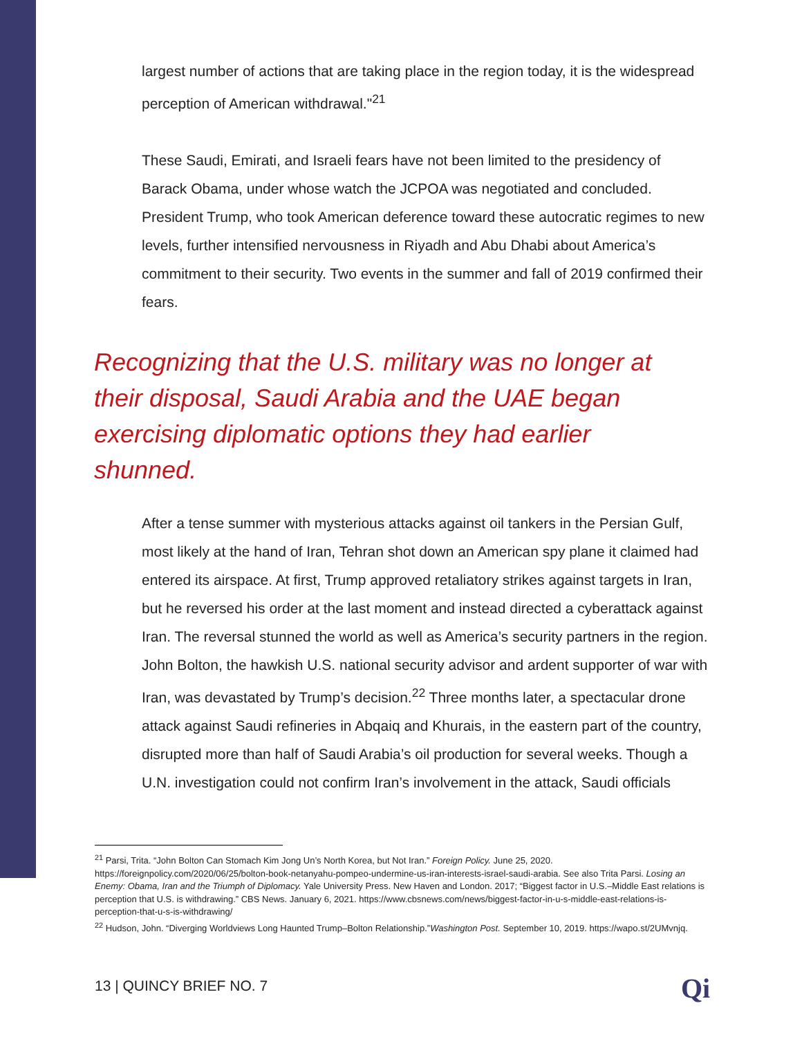largest number of actions that are taking place in the region today, it is the widespread perception of American withdrawal."<sup>21</sup>
These Saudi, Emirati, and Israeli fears have not been limited to the presidency of Barack Obama, under whose watch the JCPOA was negotiated and concluded. President Trump, who took American deference toward these autocratic regimes to new levels, further intensified nervousness in Riyadh and Abu Dhabi about America’s commitment to their security. Two events in the summer and fall of 2019 confirmed their fears.
Recognizing that the U.S. military was no longer at their disposal, Saudi Arabia and the UAE began exercising diplomatic options they had earlier shunned.
After a tense summer with mysterious attacks against oil tankers in the Persian Gulf, most likely at the hand of Iran, Tehran shot down an American spy plane it claimed had entered its airspace. At first, Trump approved retaliatory strikes against targets in Iran, but he reversed his order at the last moment and instead directed a cyberattack against Iran. The reversal stunned the world as well as America’s security partners in the region. John Bolton, the hawkish U.S. national security advisor and ardent supporter of war with Iran, was devastated by Trump’s decision.<sup>22</sup> Three months later, a spectacular drone attack against Saudi refineries in Abqaiq and Khurais, in the eastern part of the country, disrupted more than half of Saudi Arabia’s oil production for several weeks. Though a U.N. investigation could not confirm Iran’s involvement in the attack, Saudi officials
<sup>21</sup> Parsi, Trita. “John Bolton Can Stomach Kim Jong Un’s North Korea, but Not Iran.” Foreign Policy. June 25, 2020. https://foreignpolicy.com/2020/06/25/bolton-book-netanyahu-pompeo-undermine-us-iran-interests-israel-saudi-arabia. See also Trita Parsi. Losing an Enemy: Obama, Iran and the Triumph of Diplomacy. Yale University Press. New Haven and London. 2017; “Biggest factor in U.S.–Middle East relations is perception that U.S. is withdrawing.” CBS News. January 6, 2021. https://www.cbsnews.com/news/biggest-factor-in-u-s-middle-east-relations-is-perception-that-u-s-is-withdrawing/
<sup>22</sup> Hudson, John. “Diverging Worldviews Long Haunted Trump–Bolton Relationship.”Washington Post. September 10, 2019. https://wapo.st/2UMvnjq.
13 | QUINCY BRIEF NO. 7 Qi